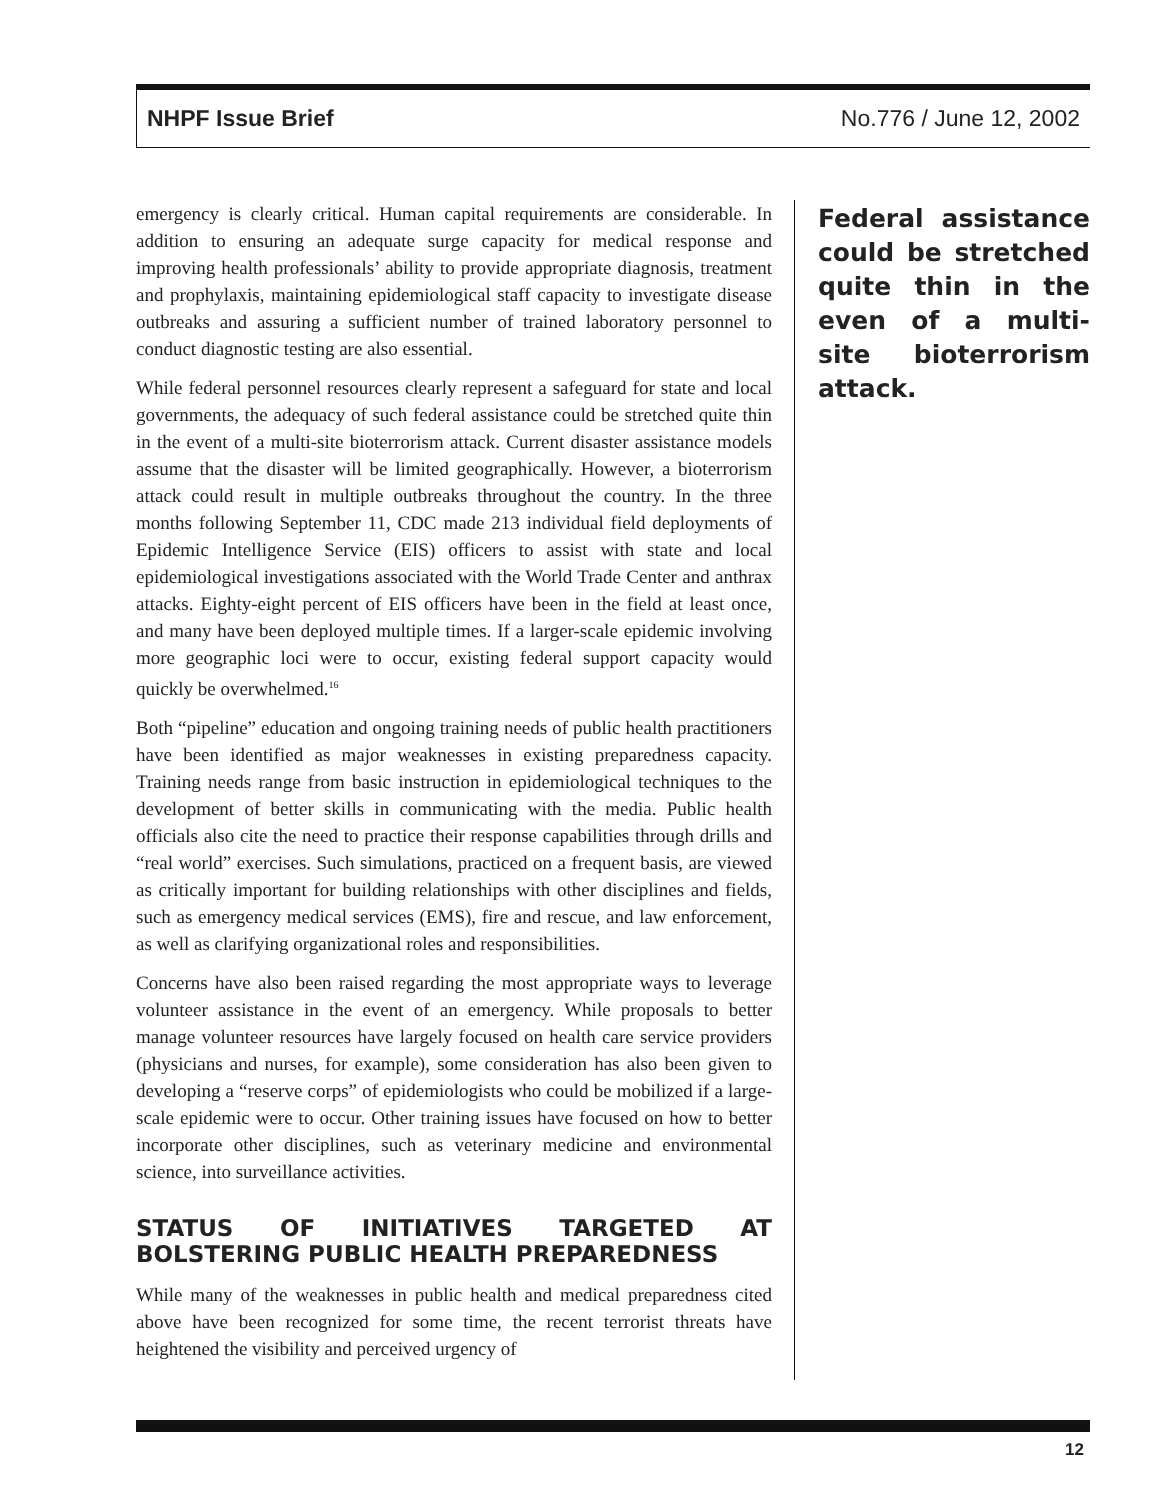NHPF Issue Brief No.776 / June 12, 2002
emergency is clearly critical. Human capital requirements are considerable. In addition to ensuring an adequate surge capacity for medical response and improving health professionals’ ability to provide appropriate diagnosis, treatment and prophylaxis, maintaining epidemiological staff capacity to investigate disease outbreaks and assuring a sufficient number of trained laboratory personnel to conduct diagnostic testing are also essential.
While federal personnel resources clearly represent a safeguard for state and local governments, the adequacy of such federal assistance could be stretched quite thin in the event of a multi-site bioterrorism attack. Current disaster assistance models assume that the disaster will be limited geographically. However, a bioterrorism attack could result in multiple outbreaks throughout the country. In the three months following September 11, CDC made 213 individual field deployments of Epidemic Intelligence Service (EIS) officers to assist with state and local epidemiological investigations associated with the World Trade Center and anthrax attacks. Eighty-eight percent of EIS officers have been in the field at least once, and many have been deployed multiple times. If a larger-scale epidemic involving more geographic loci were to occur, existing federal support capacity would quickly be overwhelmed.<sup>16</sup>
Both “pipeline” education and ongoing training needs of public health practitioners have been identified as major weaknesses in existing preparedness capacity. Training needs range from basic instruction in epidemiological techniques to the development of better skills in communicating with the media. Public health officials also cite the need to practice their response capabilities through drills and “real world” exercises. Such simulations, practiced on a frequent basis, are viewed as critically important for building relationships with other disciplines and fields, such as emergency medical services (EMS), fire and rescue, and law enforcement, as well as clarifying organizational roles and responsibilities.
Concerns have also been raised regarding the most appropriate ways to leverage volunteer assistance in the event of an emergency. While proposals to better manage volunteer resources have largely focused on health care service providers (physicians and nurses, for example), some consideration has also been given to developing a “reserve corps” of epidemiologists who could be mobilized if a large-scale epidemic were to occur. Other training issues have focused on how to better incorporate other disciplines, such as veterinary medicine and environmental science, into surveillance activities.
STATUS OF INITIATIVES TARGETED AT BOLSTERING PUBLIC HEALTH PREPAREDNESS
While many of the weaknesses in public health and medical preparedness cited above have been recognized for some time, the recent terrorist threats have heightened the visibility and perceived urgency of
Federal assistance could be stretched quite thin in the even of a multi-site bioterrorism attack.
12